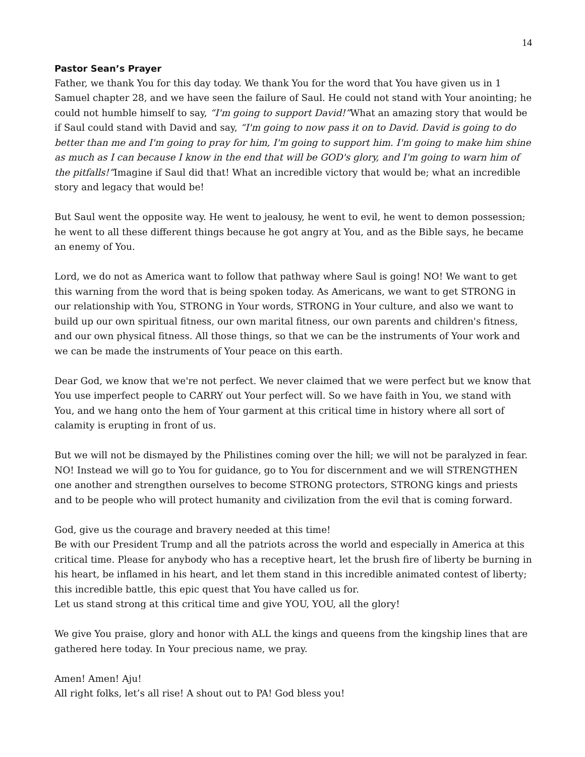14
Pastor Sean’s Prayer
Father, we thank You for this day today. We thank You for the word that You have given us in 1 Samuel chapter 28, and we have seen the failure of Saul. He could not stand with Your anointing; he could not humble himself to say, “I'm going to support David!”What an amazing story that would be if Saul could stand with David and say, “I'm going to now pass it on to David. David is going to do better than me and I'm going to pray for him, I'm going to support him. I'm going to make him shine as much as I can because I know in the end that will be GOD's glory, and I'm going to warn him of the pitfalls!”Imagine if Saul did that! What an incredible victory that would be; what an incredible story and legacy that would be!
But Saul went the opposite way. He went to jealousy, he went to evil, he went to demon possession; he went to all these different things because he got angry at You, and as the Bible says, he became an enemy of You.
Lord, we do not as America want to follow that pathway where Saul is going! NO! We want to get this warning from the word that is being spoken today. As Americans, we want to get STRONG in our relationship with You, STRONG in Your words, STRONG in Your culture, and also we want to build up our own spiritual fitness, our own marital fitness, our own parents and children's fitness, and our own physical fitness. All those things, so that we can be the instruments of Your work and we can be made the instruments of Your peace on this earth.
Dear God, we know that we're not perfect. We never claimed that we were perfect but we know that You use imperfect people to CARRY out Your perfect will. So we have faith in You, we stand with You, and we hang onto the hem of Your garment at this critical time in history where all sort of calamity is erupting in front of us.
But we will not be dismayed by the Philistines coming over the hill; we will not be paralyzed in fear. NO! Instead we will go to You for guidance, go to You for discernment and we will STRENGTHEN one another and strengthen ourselves to become STRONG protectors, STRONG kings and priests and to be people who will protect humanity and civilization from the evil that is coming forward.
God, give us the courage and bravery needed at this time!
Be with our President Trump and all the patriots across the world and especially in America at this critical time. Please for anybody who has a receptive heart, let the brush fire of liberty be burning in his heart, be inflamed in his heart, and let them stand in this incredible animated contest of liberty; this incredible battle, this epic quest that You have called us for.
Let us stand strong at this critical time and give YOU, YOU, all the glory!
We give You praise, glory and honor with ALL the kings and queens from the kingship lines that are gathered here today. In Your precious name, we pray.
Amen! Amen! Aju!
All right folks, let’s all rise! A shout out to PA! God bless you!